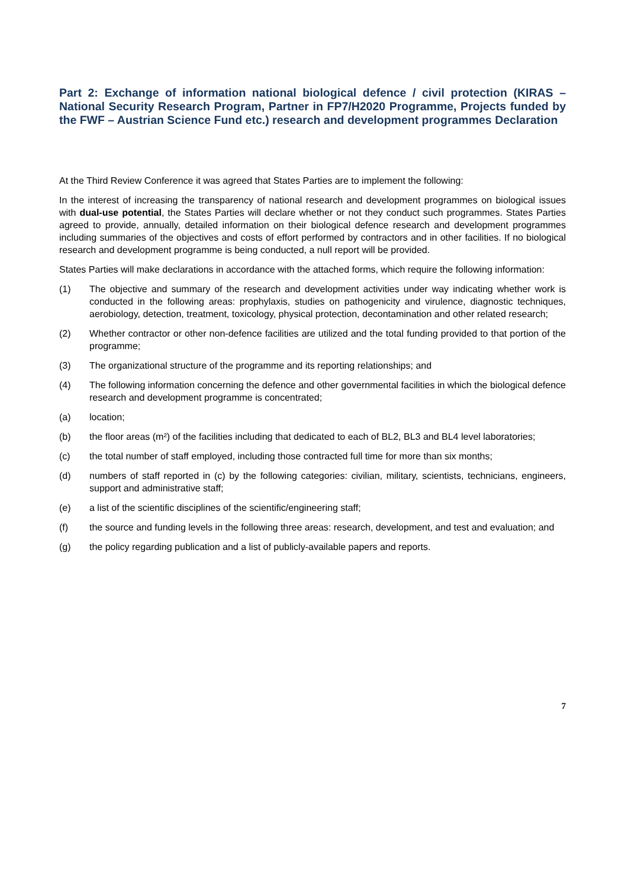Part 2: Exchange of information national biological defence / civil protection (KIRAS – National Security Research Program, Partner in FP7/H2020 Programme, Projects funded by the FWF – Austrian Science Fund etc.) research and development programmes Declaration
At the Third Review Conference it was agreed that States Parties are to implement the following:
In the interest of increasing the transparency of national research and development programmes on biological issues with dual-use potential, the States Parties will declare whether or not they conduct such programmes. States Parties agreed to provide, annually, detailed information on their biological defence research and development programmes including summaries of the objectives and costs of effort performed by contractors and in other facilities. If no biological research and development programme is being conducted, a null report will be provided.
States Parties will make declarations in accordance with the attached forms, which require the following information:
(1) The objective and summary of the research and development activities under way indicating whether work is conducted in the following areas: prophylaxis, studies on pathogenicity and virulence, diagnostic techniques, aerobiology, detection, treatment, toxicology, physical protection, decontamination and other related research;
(2) Whether contractor or other non-defence facilities are utilized and the total funding provided to that portion of the programme;
(3) The organizational structure of the programme and its reporting relationships; and
(4) The following information concerning the defence and other governmental facilities in which the biological defence research and development programme is concentrated;
(a) location;
(b) the floor areas (m²) of the facilities including that dedicated to each of BL2, BL3 and BL4 level laboratories;
(c) the total number of staff employed, including those contracted full time for more than six months;
(d) numbers of staff reported in (c) by the following categories: civilian, military, scientists, technicians, engineers, support and administrative staff;
(e) a list of the scientific disciplines of the scientific/engineering staff;
(f) the source and funding levels in the following three areas: research, development, and test and evaluation; and
(g) the policy regarding publication and a list of publicly-available papers and reports.
7